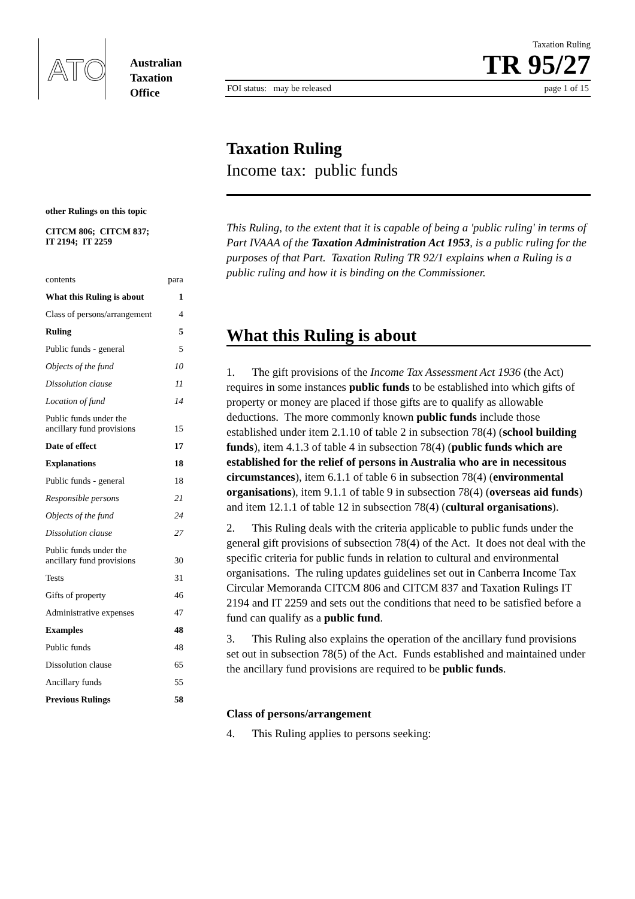ATO
Australian
Taxation
Office
Taxation Ruling
TR 95/27
FOI status: may be released page 1 of 15
other Rulings on this topic
CITCM 806; CITCM 837;
IT 2194; IT 2259
| contents | para |
| What this Ruling is about | 1 |
| Class of persons/arrangement | 4 |
| Ruling | 5 |
| Public funds - general | 5 |
| Objects of the fund | 10 |
| Dissolution clause | 11 |
| Location of fund | 14 |
| Public funds under the ancillary fund provisions | 15 |
| Date of effect | 17 |
| Explanations | 18 |
| Public funds - general | 18 |
| Responsible persons | 21 |
| Objects of the fund | 24 |
| Dissolution clause | 27 |
| Public funds under the ancillary fund provisions | 30 |
| Tests | 31 |
| Gifts of property | 46 |
| Administrative expenses | 47 |
| Examples | 48 |
| Public funds | 48 |
| Dissolution clause | 65 |
| Ancillary funds | 55 |
| Previous Rulings | 58 |
Taxation Ruling
Income tax: public funds
This Ruling, to the extent that it is capable of being a 'public ruling' in terms of Part IVAAA of the Taxation Administration Act 1953, is a public ruling for the purposes of that Part. Taxation Ruling TR 92/1 explains when a Ruling is a public ruling and how it is binding on the Commissioner.
What this Ruling is about
1. The gift provisions of the Income Tax Assessment Act 1936 (the Act) requires in some instances public funds to be established into which gifts of property or money are placed if those gifts are to qualify as allowable deductions. The more commonly known public funds include those established under item 2.1.10 of table 2 in subsection 78(4) (school building funds), item 4.1.3 of table 4 in subsection 78(4) (public funds which are established for the relief of persons in Australia who are in necessitous circumstances), item 6.1.1 of table 6 in subsection 78(4) (environmental organisations), item 9.1.1 of table 9 in subsection 78(4) (overseas aid funds) and item 12.1.1 of table 12 in subsection 78(4) (cultural organisations).
2. This Ruling deals with the criteria applicable to public funds under the general gift provisions of subsection 78(4) of the Act. It does not deal with the specific criteria for public funds in relation to cultural and environmental organisations. The ruling updates guidelines set out in Canberra Income Tax Circular Memoranda CITCM 806 and CITCM 837 and Taxation Rulings IT 2194 and IT 2259 and sets out the conditions that need to be satisfied before a fund can qualify as a public fund.
3. This Ruling also explains the operation of the ancillary fund provisions set out in subsection 78(5) of the Act. Funds established and maintained under the ancillary fund provisions are required to be public funds.
Class of persons/arrangement
4. This Ruling applies to persons seeking: